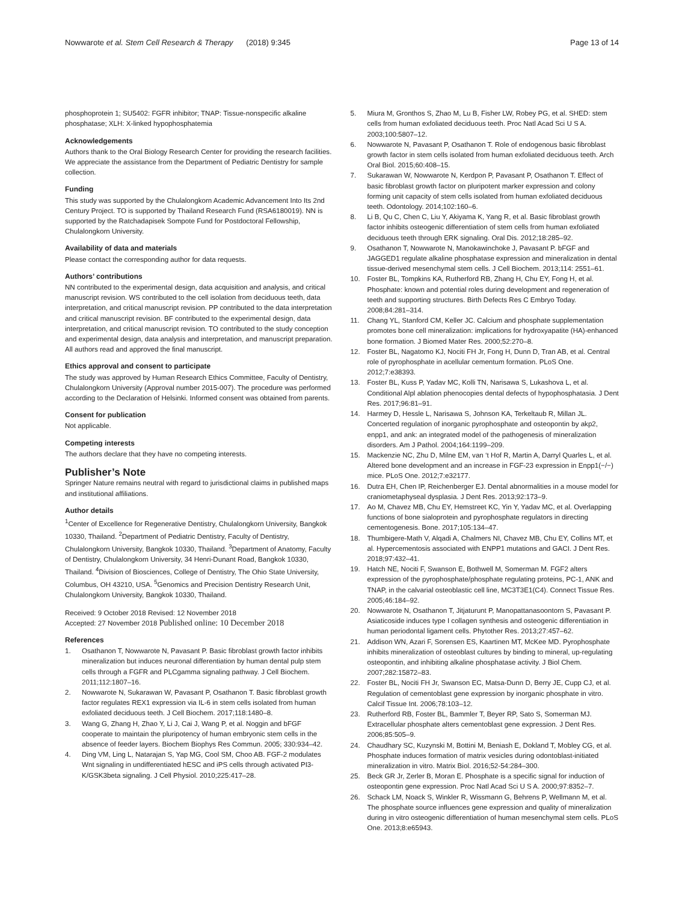Nowwarote et al. Stem Cell Research & Therapy (2018) 9:345
Page 13 of 14
phosphoprotein 1; SU5402: FGFR inhibitor; TNAP: Tissue-nonspecific alkaline phosphatase; XLH: X-linked hypophosphatemia
Acknowledgements
Authors thank to the Oral Biology Research Center for providing the research facilities. We appreciate the assistance from the Department of Pediatric Dentistry for sample collection.
Funding
This study was supported by the Chulalongkorn Academic Advancement Into Its 2nd Century Project. TO is supported by Thailand Research Fund (RSA6180019). NN is supported by the Ratchadapisek Sompote Fund for Postdoctoral Fellowship, Chulalongkorn University.
Availability of data and materials
Please contact the corresponding author for data requests.
Authors’ contributions
NN contributed to the experimental design, data acquisition and analysis, and critical manuscript revision. WS contributed to the cell isolation from deciduous teeth, data interpretation, and critical manuscript revision. PP contributed to the data interpretation and critical manuscript revision. BF contributed to the experimental design, data interpretation, and critical manuscript revision. TO contributed to the study conception and experimental design, data analysis and interpretation, and manuscript preparation. All authors read and approved the final manuscript.
Ethics approval and consent to participate
The study was approved by Human Research Ethics Committee, Faculty of Dentistry, Chulalongkorn University (Approval number 2015-007). The procedure was performed according to the Declaration of Helsinki. Informed consent was obtained from parents.
Consent for publication
Not applicable.
Competing interests
The authors declare that they have no competing interests.
Publisher’s Note
Springer Nature remains neutral with regard to jurisdictional claims in published maps and institutional affiliations.
Author details
<sup>1</sup> Center of Excellence for Regenerative Dentistry, Chulalongkorn University, Bangkok 10330, Thailand. <sup>2</sup>Department of Pediatric Dentistry, Faculty of Dentistry, Chulalongkorn University, Bangkok 10330, Thailand. <sup>3</sup>Department of Anatomy, Faculty of Dentistry, Chulalongkorn University, 34 Henri-Dunant Road, Bangkok 10330, Thailand. <sup>4</sup>Division of Biosciences, College of Dentistry, The Ohio State University, Columbus, OH 43210, USA. <sup>5</sup>Genomics and Precision Dentistry Research Unit, Chulalongkorn University, Bangkok 10330, Thailand.
Received: 9 October 2018 Revised: 12 November 2018
Accepted: 27 November 2018 Published online: 10 December 2018
References
1. Osathanon T, Nowwarote N, Pavasant P. Basic fibroblast growth factor inhibits mineralization but induces neuronal differentiation by human dental pulp stem cells through a FGFR and PLCgamma signaling pathway. J Cell Biochem. 2011;112:1807–16.
2. Nowwarote N, Sukarawan W, Pavasant P, Osathanon T. Basic fibroblast growth factor regulates REX1 expression via IL-6 in stem cells isolated from human exfoliated deciduous teeth. J Cell Biochem. 2017;118:1480–8.
3. Wang G, Zhang H, Zhao Y, Li J, Cai J, Wang P, et al. Noggin and bFGF cooperate to maintain the pluripotency of human embryonic stem cells in the absence of feeder layers. Biochem Biophys Res Commun. 2005; 330:934–42.
4. Ding VM, Ling L, Natarajan S, Yap MG, Cool SM, Choo AB. FGF-2 modulates Wnt signaling in undifferentiated hESC and iPS cells through activated PI3-K/GSK3beta signaling. J Cell Physiol. 2010;225:417–28.
5. Miura M, Gronthos S, Zhao M, Lu B, Fisher LW, Robey PG, et al. SHED: stem cells from human exfoliated deciduous teeth. Proc Natl Acad Sci U S A. 2003;100:5807–12.
6. Nowwarote N, Pavasant P, Osathanon T. Role of endogenous basic fibroblast growth factor in stem cells isolated from human exfoliated deciduous teeth. Arch Oral Biol. 2015;60:408–15.
7. Sukarawan W, Nowwarote N, Kerdpon P, Pavasant P, Osathanon T. Effect of basic fibroblast growth factor on pluripotent marker expression and colony forming unit capacity of stem cells isolated from human exfoliated deciduous teeth. Odontology. 2014;102:160–6.
8. Li B, Qu C, Chen C, Liu Y, Akiyama K, Yang R, et al. Basic fibroblast growth factor inhibits osteogenic differentiation of stem cells from human exfoliated deciduous teeth through ERK signaling. Oral Dis. 2012;18:285–92.
9. Osathanon T, Nowwarote N, Manokawinchoke J, Pavasant P. bFGF and JAGGED1 regulate alkaline phosphatase expression and mineralization in dental tissue-derived mesenchymal stem cells. J Cell Biochem. 2013;114: 2551–61.
10. Foster BL, Tompkins KA, Rutherford RB, Zhang H, Chu EY, Fong H, et al. Phosphate: known and potential roles during development and regeneration of teeth and supporting structures. Birth Defects Res C Embryo Today. 2008;84:281–314.
11. Chang YL, Stanford CM, Keller JC. Calcium and phosphate supplementation promotes bone cell mineralization: implications for hydroxyapatite (HA)-enhanced bone formation. J Biomed Mater Res. 2000;52:270–8.
12. Foster BL, Nagatomo KJ, Nociti FH Jr, Fong H, Dunn D, Tran AB, et al. Central role of pyrophosphate in acellular cementum formation. PLoS One. 2012;7:e38393.
13. Foster BL, Kuss P, Yadav MC, Kolli TN, Narisawa S, Lukashova L, et al. Conditional Alpl ablation phenocopies dental defects of hypophosphatasia. J Dent Res. 2017;96:81–91.
14. Harmey D, Hessle L, Narisawa S, Johnson KA, Terkeltaub R, Millan JL. Concerted regulation of inorganic pyrophosphate and osteopontin by akp2, enpp1, and ank: an integrated model of the pathogenesis of mineralization disorders. Am J Pathol. 2004;164:1199–209.
15. Mackenzie NC, Zhu D, Milne EM, van ‘t Hof R, Martin A, Darryl Quarles L, et al. Altered bone development and an increase in FGF-23 expression in Enpp1(−/−) mice. PLoS One. 2012;7:e32177.
16. Dutra EH, Chen IP, Reichenberger EJ. Dental abnormalities in a mouse model for craniometaphyseal dysplasia. J Dent Res. 2013;92:173–9.
17. Ao M, Chavez MB, Chu EY, Hemstreet KC, Yin Y, Yadav MC, et al. Overlapping functions of bone sialoprotein and pyrophosphate regulators in directing cementogenesis. Bone. 2017;105:134–47.
18. Thumbigere-Math V, Alqadi A, Chalmers NI, Chavez MB, Chu EY, Collins MT, et al. Hypercementosis associated with ENPP1 mutations and GACI. J Dent Res. 2018;97:432–41.
19. Hatch NE, Nociti F, Swanson E, Bothwell M, Somerman M. FGF2 alters expression of the pyrophosphate/phosphate regulating proteins, PC-1, ANK and TNAP, in the calvarial osteoblastic cell line, MC3T3E1(C4). Connect Tissue Res. 2005;46:184–92.
20. Nowwarote N, Osathanon T, Jitjaturunt P, Manopattanasoontorn S, Pavasant P. Asiaticoside induces type I collagen synthesis and osteogenic differentiation in human periodontal ligament cells. Phytother Res. 2013;27:457–62.
21. Addison WN, Azari F, Sorensen ES, Kaartinen MT, McKee MD. Pyrophosphate inhibits mineralization of osteoblast cultures by binding to mineral, up-regulating osteopontin, and inhibiting alkaline phosphatase activity. J Biol Chem. 2007;282:15872–83.
22. Foster BL, Nociti FH Jr, Swanson EC, Matsa-Dunn D, Berry JE, Cupp CJ, et al. Regulation of cementoblast gene expression by inorganic phosphate in vitro. Calcif Tissue Int. 2006;78:103–12.
23. Rutherford RB, Foster BL, Bammler T, Beyer RP, Sato S, Somerman MJ. Extracellular phosphate alters cementoblast gene expression. J Dent Res. 2006;85:505–9.
24. Chaudhary SC, Kuzynski M, Bottini M, Beniash E, Dokland T, Mobley CG, et al. Phosphate induces formation of matrix vesicles during odontoblast-initiated mineralization in vitro. Matrix Biol. 2016;52-54:284–300.
25. Beck GR Jr, Zerler B, Moran E. Phosphate is a specific signal for induction of osteopontin gene expression. Proc Natl Acad Sci U S A. 2000;97:8352–7.
26. Schack LM, Noack S, Winkler R, Wissmann G, Behrens P, Wellmann M, et al. The phosphate source influences gene expression and quality of mineralization during in vitro osteogenic differentiation of human mesenchymal stem cells. PLoS One. 2013;8:e65943.